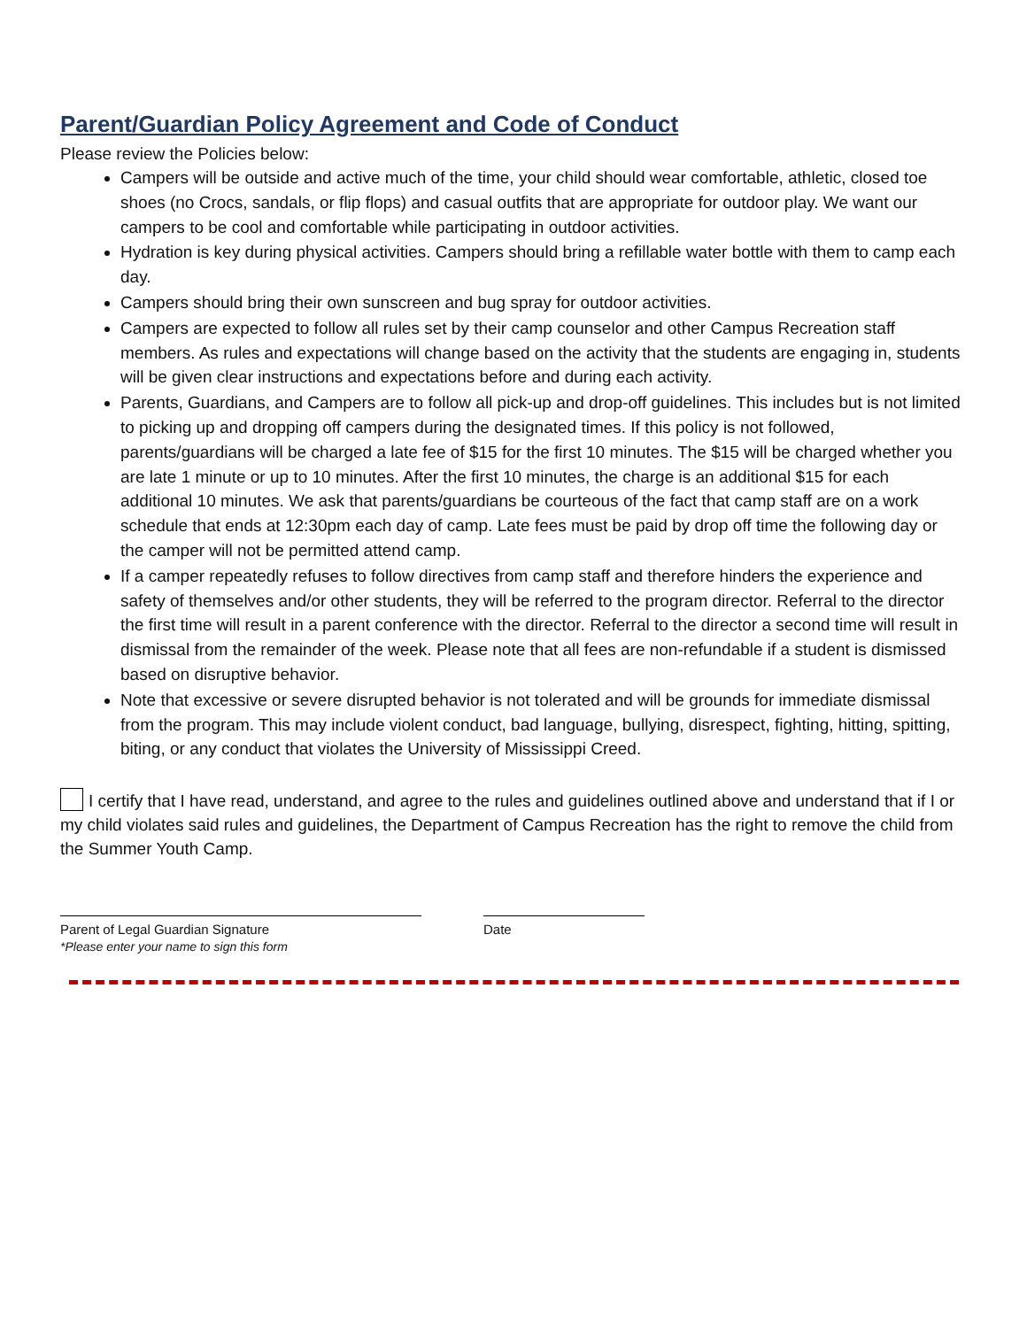Parent/Guardian Policy Agreement and Code of Conduct
Please review the Policies below:
Campers will be outside and active much of the time, your child should wear comfortable, athletic, closed toe shoes (no Crocs, sandals, or flip flops) and casual outfits that are appropriate for outdoor play. We want our campers to be cool and comfortable while participating in outdoor activities.
Hydration is key during physical activities. Campers should bring a refillable water bottle with them to camp each day.
Campers should bring their own sunscreen and bug spray for outdoor activities.
Campers are expected to follow all rules set by their camp counselor and other Campus Recreation staff members. As rules and expectations will change based on the activity that the students are engaging in, students will be given clear instructions and expectations before and during each activity.
Parents, Guardians, and Campers are to follow all pick-up and drop-off guidelines. This includes but is not limited to picking up and dropping off campers during the designated times. If this policy is not followed, parents/guardians will be charged a late fee of $15 for the first 10 minutes. The $15 will be charged whether you are late 1 minute or up to 10 minutes. After the first 10 minutes, the charge is an additional $15 for each additional 10 minutes. We ask that parents/guardians be courteous of the fact that camp staff are on a work schedule that ends at 12:30pm each day of camp. Late fees must be paid by drop off time the following day or the camper will not be permitted attend camp.
If a camper repeatedly refuses to follow directives from camp staff and therefore hinders the experience and safety of themselves and/or other students, they will be referred to the program director. Referral to the director the first time will result in a parent conference with the director. Referral to the director a second time will result in dismissal from the remainder of the week. Please note that all fees are non-refundable if a student is dismissed based on disruptive behavior.
Note that excessive or severe disrupted behavior is not tolerated and will be grounds for immediate dismissal from the program. This may include violent conduct, bad language, bullying, disrespect, fighting, hitting, spitting, biting, or any conduct that violates the University of Mississippi Creed.
I certify that I have read, understand, and agree to the rules and guidelines outlined above and understand that if I or my child violates said rules and guidelines, the Department of Campus Recreation has the right to remove the child from the Summer Youth Camp.
Parent of Legal Guardian Signature
*Please enter your name to sign this form
Date